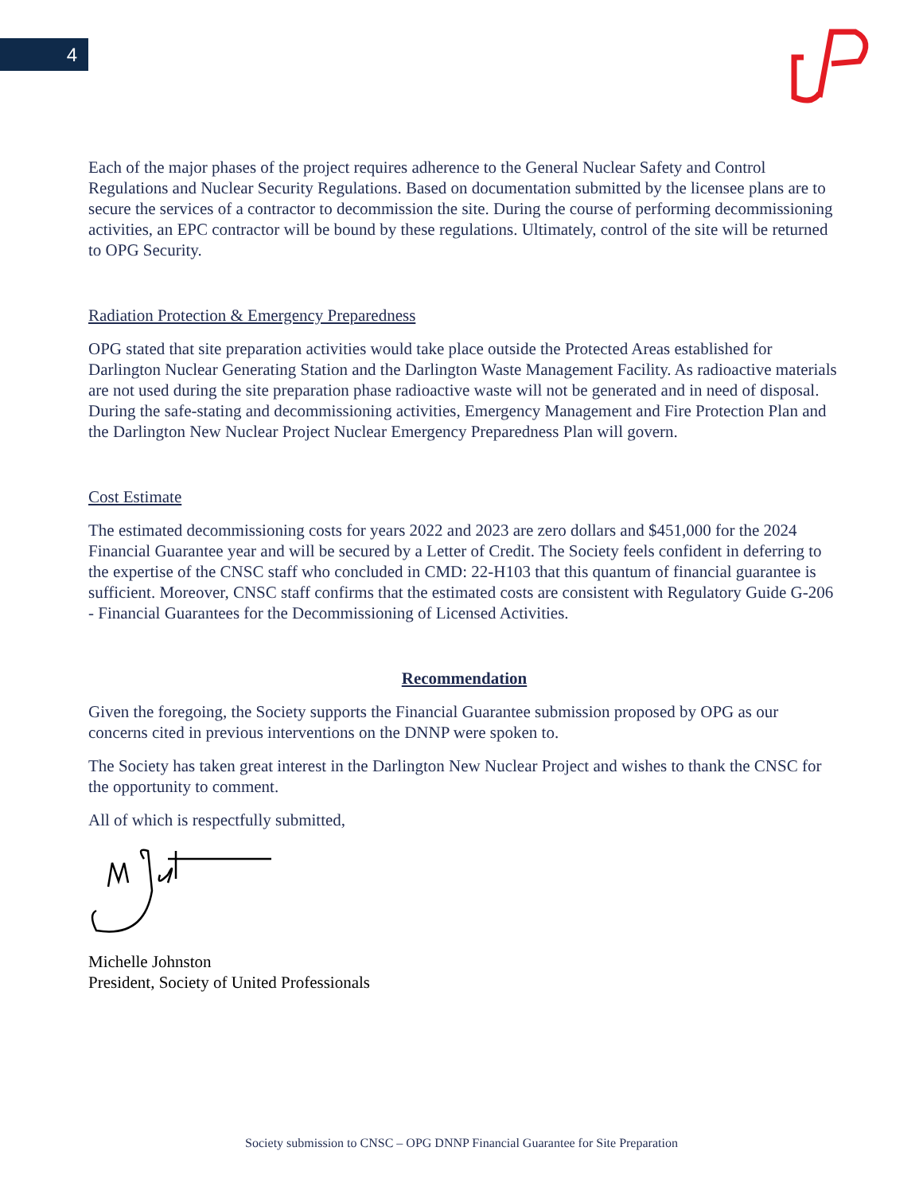4
Each of the major phases of the project requires adherence to the General Nuclear Safety and Control Regulations and Nuclear Security Regulations. Based on documentation submitted by the licensee plans are to secure the services of a contractor to decommission the site. During the course of performing decommissioning activities, an EPC contractor will be bound by these regulations. Ultimately, control of the site will be returned to OPG Security.
Radiation Protection & Emergency Preparedness
OPG stated that site preparation activities would take place outside the Protected Areas established for Darlington Nuclear Generating Station and the Darlington Waste Management Facility. As radioactive materials are not used during the site preparation phase radioactive waste will not be generated and in need of disposal. During the safe-stating and decommissioning activities, Emergency Management and Fire Protection Plan and the Darlington New Nuclear Project Nuclear Emergency Preparedness Plan will govern.
Cost Estimate
The estimated decommissioning costs for years 2022 and 2023 are zero dollars and $451,000 for the 2024 Financial Guarantee year and will be secured by a Letter of Credit. The Society feels confident in deferring to the expertise of the CNSC staff who concluded in CMD: 22-H103 that this quantum of financial guarantee is sufficient. Moreover, CNSC staff confirms that the estimated costs are consistent with Regulatory Guide G-206 - Financial Guarantees for the Decommissioning of Licensed Activities.
Recommendation
Given the foregoing, the Society supports the Financial Guarantee submission proposed by OPG as our concerns cited in previous interventions on the DNNP were spoken to.
The Society has taken great interest in the Darlington New Nuclear Project and wishes to thank the CNSC for the opportunity to comment.
All of which is respectfully submitted,
Michelle Johnston
President, Society of United Professionals
Society submission to CNSC – OPG DNNP Financial Guarantee for Site Preparation